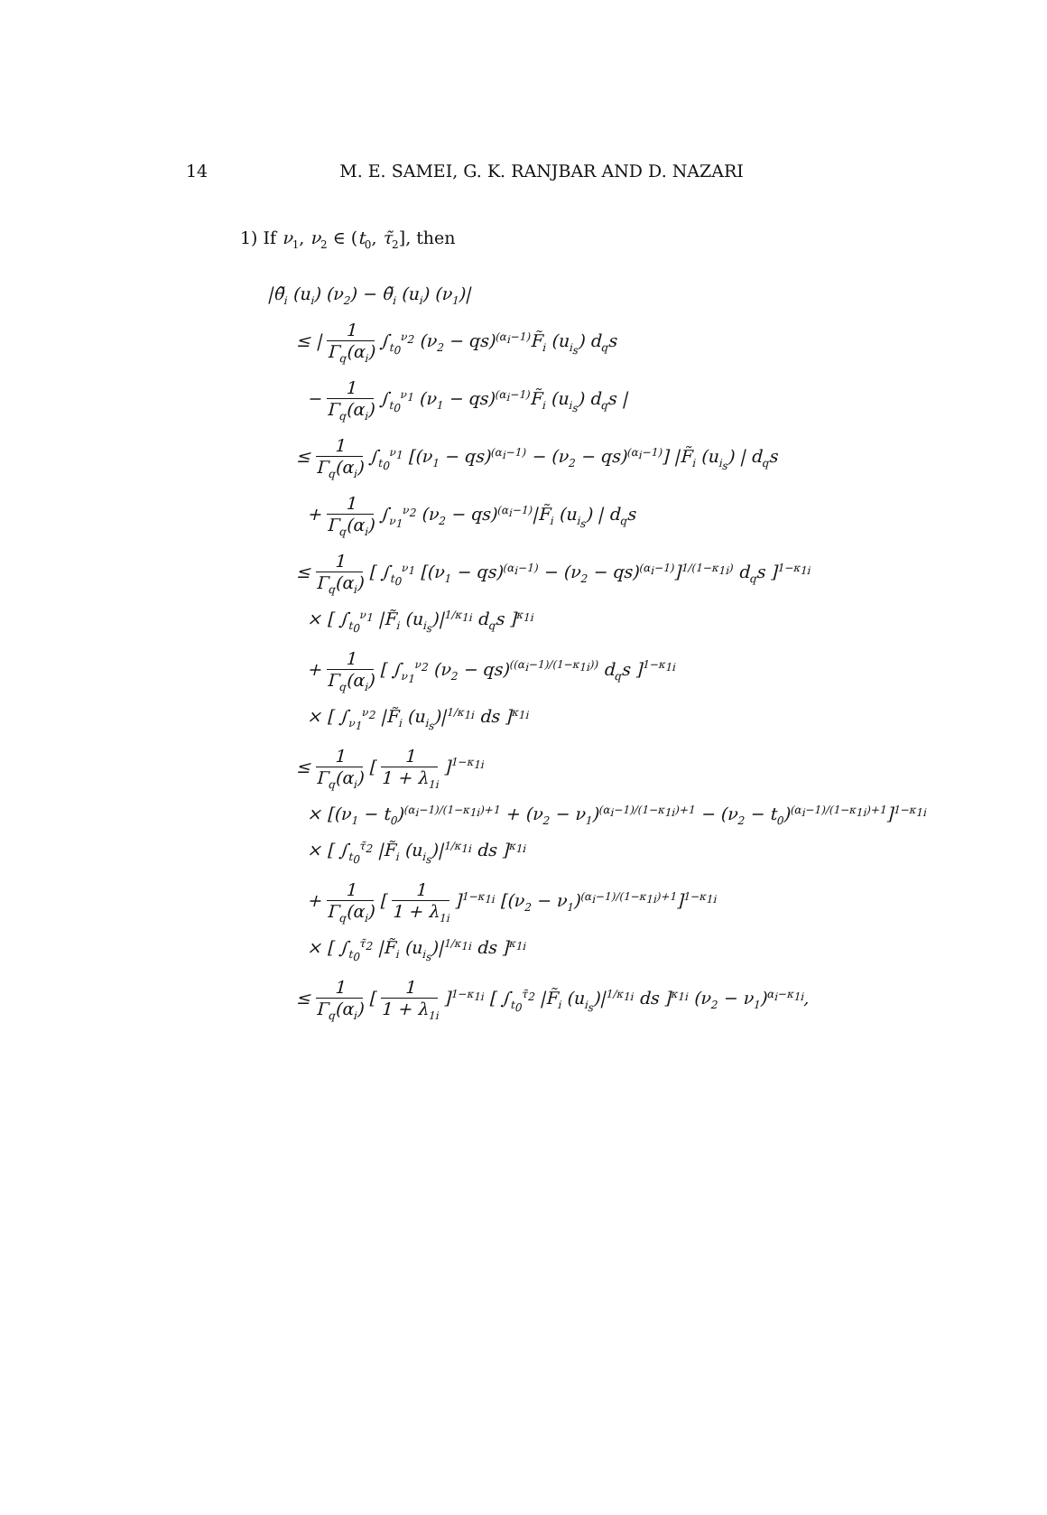14
M. E. SAMEI, G. K. RANJBAR AND D. NAZARI
1) If ν<sub>1</sub>, ν<sub>2</sub> ∈ (t<sub>0</sub>, τ̃<sub>2</sub>], then
|θ̃<sub>i</sub> (u<sub>i</sub>) (ν<sub>2</sub>) − θ̃<sub>i</sub> (u<sub>i</sub>) (ν<sub>1</sub>)|
≤ | 1 Γ<sub>q</sub>(α<sub>i</sub>) ∫<sub>t<sub>0</sub></sub><sup>ν<sub>2</sub></sup> (ν<sub>2</sub> − qs)<sup>(α<sub>i</sub>−1)</sup>F̃<sub>i</sub> (u<sub>i<sub>s</sub></sub>) d<sub>q</sub>s
− 1 Γ<sub>q</sub>(α<sub>i</sub>) ∫<sub>t<sub>0</sub></sub><sup>ν<sub>1</sub></sup> (ν<sub>1</sub> − qs)<sup>(α<sub>i</sub>−1)</sup>F̃<sub>i</sub> (u<sub>i<sub>s</sub></sub>) d<sub>q</sub>s |
≤ 1 Γ<sub>q</sub>(α<sub>i</sub>) ∫<sub>t<sub>0</sub></sub><sup>ν<sub>1</sub></sup> [(ν<sub>1</sub> − qs)<sup>(α<sub>i</sub>−1)</sup> − (ν<sub>2</sub> − qs)<sup>(α<sub>i</sub>−1)</sup>] |F̃<sub>i</sub> (u<sub>i<sub>s</sub></sub>) | d<sub>q</sub>s
+ 1 Γ<sub>q</sub>(α<sub>i</sub>) ∫<sub>ν<sub>1</sub></sub><sup>ν<sub>2</sub></sup> (ν<sub>2</sub> − qs)<sup>(α<sub>i</sub>−1)</sup>|F̃<sub>i</sub> (u<sub>i<sub>s</sub></sub>) | d<sub>q</sub>s
≤ 1 Γ<sub>q</sub>(α<sub>i</sub>) [ ∫<sub>t<sub>0</sub></sub><sup>ν<sub>1</sub></sup> [(ν<sub>1</sub> − qs)<sup>(α<sub>i</sub>−1)</sup> − (ν<sub>2</sub> − qs)<sup>(α<sub>i</sub>−1)</sup>]<sup>1/(1−κ<sub>1i</sub>)</sup> d<sub>q</sub>s ]<sup>1−κ<sub>1i</sub></sup>
× [ ∫<sub>t<sub>0</sub></sub><sup>ν<sub>1</sub></sup> |F̃<sub>i</sub> (u<sub>i<sub>s</sub></sub>)|<sup>1/κ<sub>1i</sub></sup> d<sub>q</sub>s ]<sup>κ<sub>1i</sub></sup>
+ 1 Γ<sub>q</sub>(α<sub>i</sub>) [ ∫<sub>ν<sub>1</sub></sub><sup>ν<sub>2</sub></sup> (ν<sub>2</sub> − qs)<sup>((α<sub>i</sub>−1)/(1−κ<sub>1i</sub>))</sup> d<sub>q</sub>s ]<sup>1−κ<sub>1i</sub></sup>
× [ ∫<sub>ν<sub>1</sub></sub><sup>ν<sub>2</sub></sup> |F̃<sub>i</sub> (u<sub>i<sub>s</sub></sub>)|<sup>1/κ<sub>1i</sub></sup> ds ]<sup>κ<sub>1i</sub></sup>
≤ 1 Γ<sub>q</sub>(α<sub>i</sub>) [ 1 1 + λ<sub>1i</sub> ]<sup>1−κ<sub>1i</sub></sup>
× [(ν<sub>1</sub> − t<sub>0</sub>)<sup>(α<sub>i</sub>−1)/(1−κ<sub>1i</sub>)+1</sup> + (ν<sub>2</sub> − ν<sub>1</sub>)<sup>(α<sub>i</sub>−1)/(1−κ<sub>1i</sub>)+1</sup> − (ν<sub>2</sub> − t<sub>0</sub>)<sup>(α<sub>i</sub>−1)/(1−κ<sub>1i</sub>)+1</sup>]<sup>1−κ<sub>1i</sub></sup>
× [ ∫<sub>t<sub>0</sub></sub><sup>τ̃<sub>2</sub></sup> |F̃<sub>i</sub> (u<sub>i<sub>s</sub></sub>)|<sup>1/κ<sub>1i</sub></sup> ds ]<sup>κ<sub>1i</sub></sup>
+ 1 Γ<sub>q</sub>(α<sub>i</sub>) [ 1 1 + λ<sub>1i</sub> ]<sup>1−κ<sub>1i</sub></sup> [(ν<sub>2</sub> − ν<sub>1</sub>)<sup>(α<sub>i</sub>−1)/(1−κ<sub>1i</sub>)+1</sup>]<sup>1−κ<sub>1i</sub></sup>
× [ ∫<sub>t<sub>0</sub></sub><sup>τ̃<sub>2</sub></sup> |F̃<sub>i</sub> (u<sub>i<sub>s</sub></sub>)|<sup>1/κ<sub>1i</sub></sup> ds ]<sup>κ<sub>1i</sub></sup>
≤ 1 Γ<sub>q</sub>(α<sub>i</sub>) [ 1 1 + λ<sub>1i</sub> ]<sup>1−κ<sub>1i</sub></sup> [ ∫<sub>t<sub>0</sub></sub><sup>τ̃<sub>2</sub></sup> |F̃<sub>i</sub> (u<sub>i<sub>s</sub></sub>)|<sup>1/κ<sub>1i</sub></sup> ds ]<sup>κ<sub>1i</sub></sup> (ν<sub>2</sub> − ν<sub>1</sub>)<sup>α<sub>i</sub>−κ<sub>1i</sub></sup>,